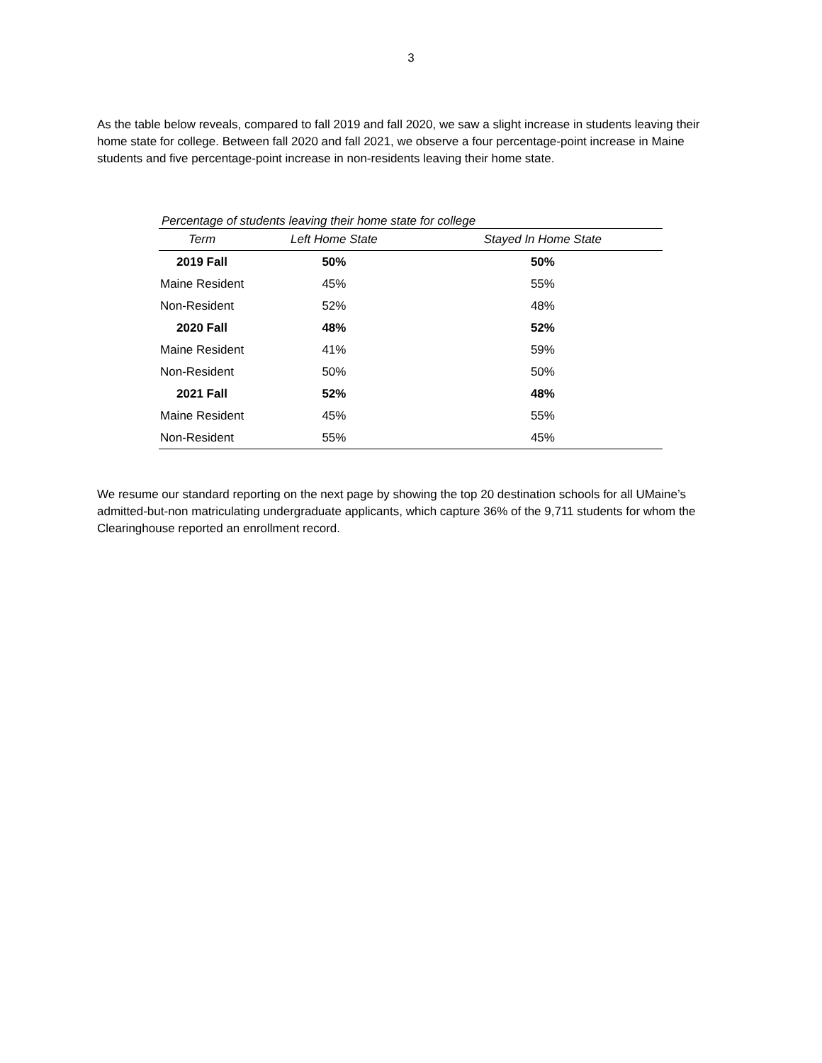3
As the table below reveals, compared to fall 2019 and fall 2020, we saw a slight increase in students leaving their home state for college. Between fall 2020 and fall 2021, we observe a four percentage-point increase in Maine students and five percentage-point increase in non-residents leaving their home state.
Percentage of students leaving their home state for college
| Term | Left Home State | Stayed In Home State |
| --- | --- | --- |
| 2019 Fall | 50% | 50% |
| Maine Resident | 45% | 55% |
| Non-Resident | 52% | 48% |
| 2020 Fall | 48% | 52% |
| Maine Resident | 41% | 59% |
| Non-Resident | 50% | 50% |
| 2021 Fall | 52% | 48% |
| Maine Resident | 45% | 55% |
| Non-Resident | 55% | 45% |
We resume our standard reporting on the next page by showing the top 20 destination schools for all UMaine’s admitted-but-non matriculating undergraduate applicants, which capture 36% of the 9,711 students for whom the Clearinghouse reported an enrollment record.